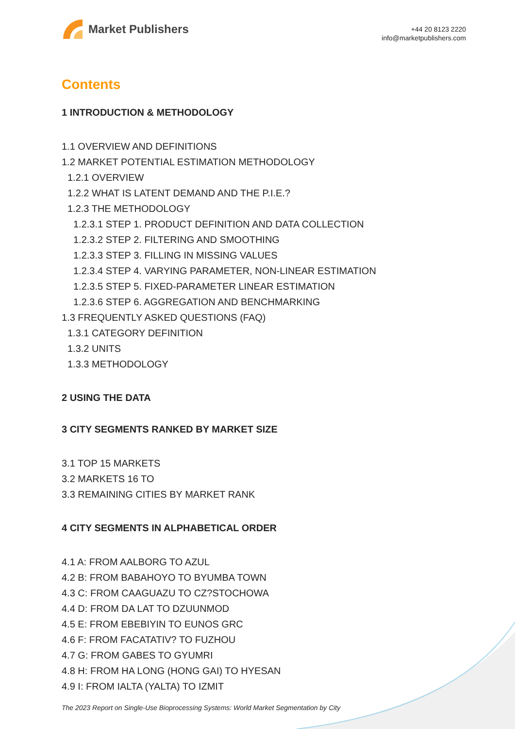Market Publishers
+44 20 8123 2220
info@marketpublishers.com
Contents
1 INTRODUCTION & METHODOLOGY
1.1 OVERVIEW AND DEFINITIONS
1.2 MARKET POTENTIAL ESTIMATION METHODOLOGY
1.2.1 OVERVIEW
1.2.2 WHAT IS LATENT DEMAND AND THE P.I.E.?
1.2.3 THE METHODOLOGY
1.2.3.1 STEP 1. PRODUCT DEFINITION AND DATA COLLECTION
1.2.3.2 STEP 2. FILTERING AND SMOOTHING
1.2.3.3 STEP 3. FILLING IN MISSING VALUES
1.2.3.4 STEP 4. VARYING PARAMETER, NON-LINEAR ESTIMATION
1.2.3.5 STEP 5. FIXED-PARAMETER LINEAR ESTIMATION
1.2.3.6 STEP 6. AGGREGATION AND BENCHMARKING
1.3 FREQUENTLY ASKED QUESTIONS (FAQ)
1.3.1 CATEGORY DEFINITION
1.3.2 UNITS
1.3.3 METHODOLOGY
2 USING THE DATA
3 CITY SEGMENTS RANKED BY MARKET SIZE
3.1 TOP 15 MARKETS
3.2 MARKETS 16 TO
3.3 REMAINING CITIES BY MARKET RANK
4 CITY SEGMENTS IN ALPHABETICAL ORDER
4.1 A: FROM AALBORG TO AZUL
4.2 B: FROM BABAHOYO TO BYUMBA TOWN
4.3 C: FROM CAAGUAZU TO CZ?STOCHOWA
4.4 D: FROM DA LAT TO DZUUNMOD
4.5 E: FROM EBEBIYIN TO EUNOS GRC
4.6 F: FROM FACATATIV? TO FUZHOU
4.7 G: FROM GABES TO GYUMRI
4.8 H: FROM HA LONG (HONG GAI) TO HYESAN
4.9 I: FROM IALTA (YALTA) TO IZMIT
The 2023 Report on Single-Use Bioprocessing Systems: World Market Segmentation by City